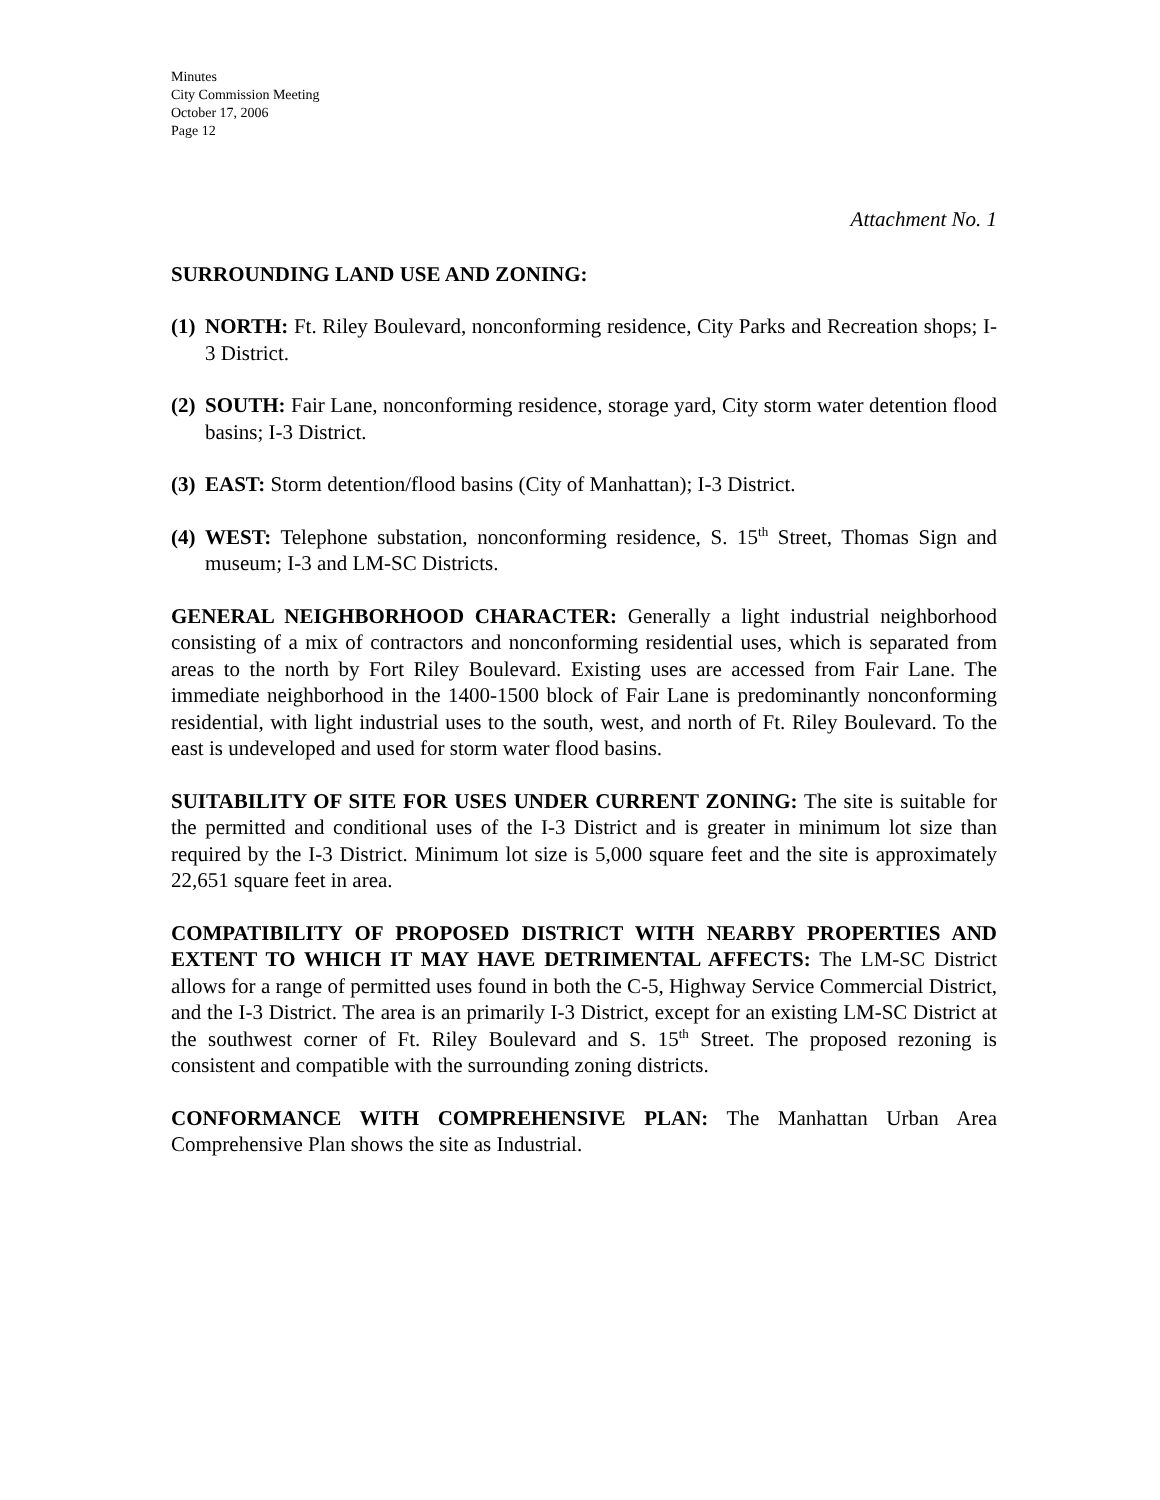Minutes
City Commission Meeting
October 17, 2006
Page 12
Attachment No. 1
SURROUNDING LAND USE AND ZONING:
(1) NORTH: Ft. Riley Boulevard, nonconforming residence, City Parks and Recreation shops; I-3 District.
(2) SOUTH: Fair Lane, nonconforming residence, storage yard, City storm water detention flood basins; I-3 District.
(3) EAST: Storm detention/flood basins (City of Manhattan); I-3 District.
(4) WEST: Telephone substation, nonconforming residence, S. 15<sup>th</sup> Street, Thomas Sign and museum; I-3 and LM-SC Districts.
GENERAL NEIGHBORHOOD CHARACTER: Generally a light industrial neighborhood consisting of a mix of contractors and nonconforming residential uses, which is separated from areas to the north by Fort Riley Boulevard. Existing uses are accessed from Fair Lane. The immediate neighborhood in the 1400-1500 block of Fair Lane is predominantly nonconforming residential, with light industrial uses to the south, west, and north of Ft. Riley Boulevard. To the east is undeveloped and used for storm water flood basins.
SUITABILITY OF SITE FOR USES UNDER CURRENT ZONING: The site is suitable for the permitted and conditional uses of the I-3 District and is greater in minimum lot size than required by the I-3 District. Minimum lot size is 5,000 square feet and the site is approximately 22,651 square feet in area.
COMPATIBILITY OF PROPOSED DISTRICT WITH NEARBY PROPERTIES AND EXTENT TO WHICH IT MAY HAVE DETRIMENTAL AFFECTS: The LM-SC District allows for a range of permitted uses found in both the C-5, Highway Service Commercial District, and the I-3 District. The area is an primarily I-3 District, except for an existing LM-SC District at the southwest corner of Ft. Riley Boulevard and S. 15<sup>th</sup> Street. The proposed rezoning is consistent and compatible with the surrounding zoning districts.
CONFORMANCE WITH COMPREHENSIVE PLAN: The Manhattan Urban Area Comprehensive Plan shows the site as Industrial.